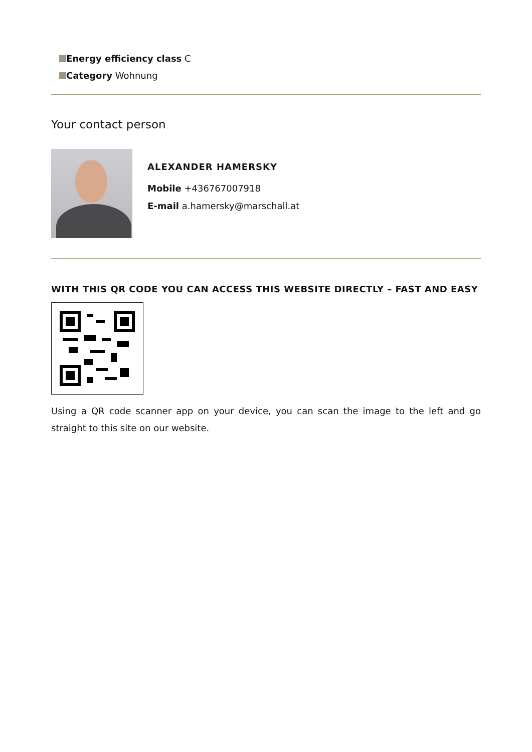Energy efficiency class C
Category Wohnung
Your contact person
ALEXANDER HAMERSKY
Mobile +436767007918
E-mail a.hamersky@marschall.at
WITH THIS QR CODE YOU CAN ACCESS THIS WEBSITE DIRECTLY – FAST AND EASY
Using a QR code scanner app on your device, you can scan the image to the left and go straight to this site on our website.